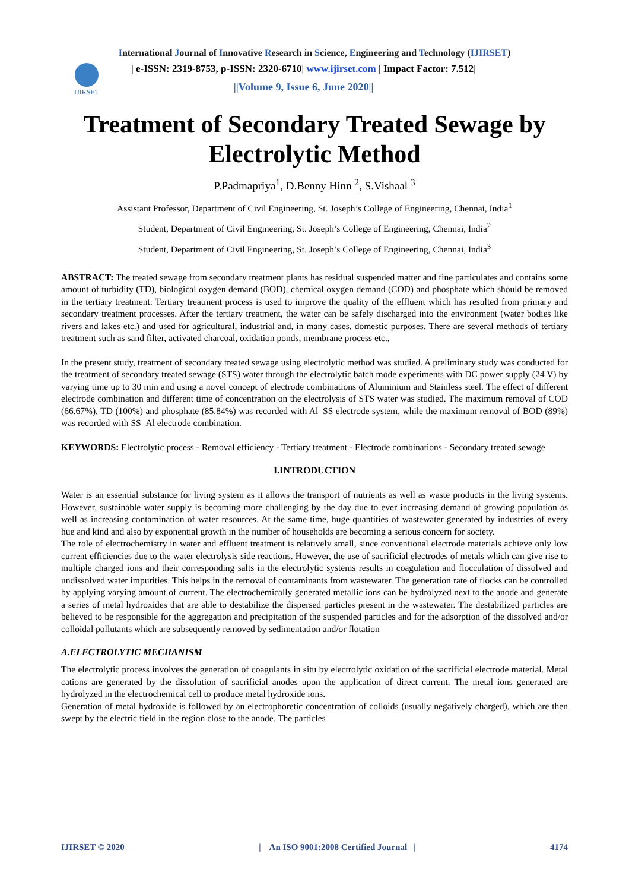International Journal of Innovative Research in Science, Engineering and Technology (IJIRSET)
IJIRSET
| e-ISSN: 2319-8753, p-ISSN: 2320-6710| www.ijirset.com | Impact Factor: 7.512|
||Volume 9, Issue 6, June 2020||
Treatment of Secondary Treated Sewage by Electrolytic Method
P.Padmapriya<sup>1</sup>, D.Benny Hinn <sup>2</sup>, S.Vishaal <sup>3</sup>
Assistant Professor, Department of Civil Engineering, St. Joseph’s College of Engineering, Chennai, India<sup>1</sup>
Student, Department of Civil Engineering, St. Joseph’s College of Engineering, Chennai, India<sup>2</sup>
Student, Department of Civil Engineering, St. Joseph’s College of Engineering, Chennai, India<sup>3</sup>
ABSTRACT: The treated sewage from secondary treatment plants has residual suspended matter and fine particulates and contains some amount of turbidity (TD), biological oxygen demand (BOD), chemical oxygen demand (COD) and phosphate which should be removed in the tertiary treatment. Tertiary treatment process is used to improve the quality of the effluent which has resulted from primary and secondary treatment processes. After the tertiary treatment, the water can be safely discharged into the environment (water bodies like rivers and lakes etc.) and used for agricultural, industrial and, in many cases, domestic purposes. There are several methods of tertiary treatment such as sand filter, activated charcoal, oxidation ponds, membrane process etc.,
In the present study, treatment of secondary treated sewage using electrolytic method was studied. A preliminary study was conducted for the treatment of secondary treated sewage (STS) water through the electrolytic batch mode experiments with DC power supply (24 V) by varying time up to 30 min and using a novel concept of electrode combinations of Aluminium and Stainless steel. The effect of different electrode combination and different time of concentration on the electrolysis of STS water was studied. The maximum removal of COD (66.67%), TD (100%) and phosphate (85.84%) was recorded with Al–SS electrode system, while the maximum removal of BOD (89%) was recorded with SS–Al electrode combination.
KEYWORDS: Electrolytic process - Removal efficiency - Tertiary treatment - Electrode combinations - Secondary treated sewage
I.INTRODUCTION
Water is an essential substance for living system as it allows the transport of nutrients as well as waste products in the living systems. However, sustainable water supply is becoming more challenging by the day due to ever increasing demand of growing population as well as increasing contamination of water resources. At the same time, huge quantities of wastewater generated by industries of every hue and kind and also by exponential growth in the number of households are becoming a serious concern for society.
The role of electrochemistry in water and effluent treatment is relatively small, since conventional electrode materials achieve only low current efficiencies due to the water electrolysis side reactions. However, the use of sacrificial electrodes of metals which can give rise to multiple charged ions and their corresponding salts in the electrolytic systems results in coagulation and flocculation of dissolved and undissolved water impurities. This helps in the removal of contaminants from wastewater. The generation rate of flocks can be controlled by applying varying amount of current. The electrochemically generated metallic ions can be hydrolyzed next to the anode and generate a series of metal hydroxides that are able to destabilize the dispersed particles present in the wastewater. The destabilized particles are believed to be responsible for the aggregation and precipitation of the suspended particles and for the adsorption of the dissolved and/or colloidal pollutants which are subsequently removed by sedimentation and/or flotation
A.ELECTROLYTIC MECHANISM
The electrolytic process involves the generation of coagulants in situ by electrolytic oxidation of the sacrificial electrode material. Metal cations are generated by the dissolution of sacrificial anodes upon the application of direct current. The metal ions generated are hydrolyzed in the electrochemical cell to produce metal hydroxide ions.
Generation of metal hydroxide is followed by an electrophoretic concentration of colloids (usually negatively charged), which are then swept by the electric field in the region close to the anode. The particles
IJIRSET © 2020 | An ISO 9001:2008 Certified Journal | 4174